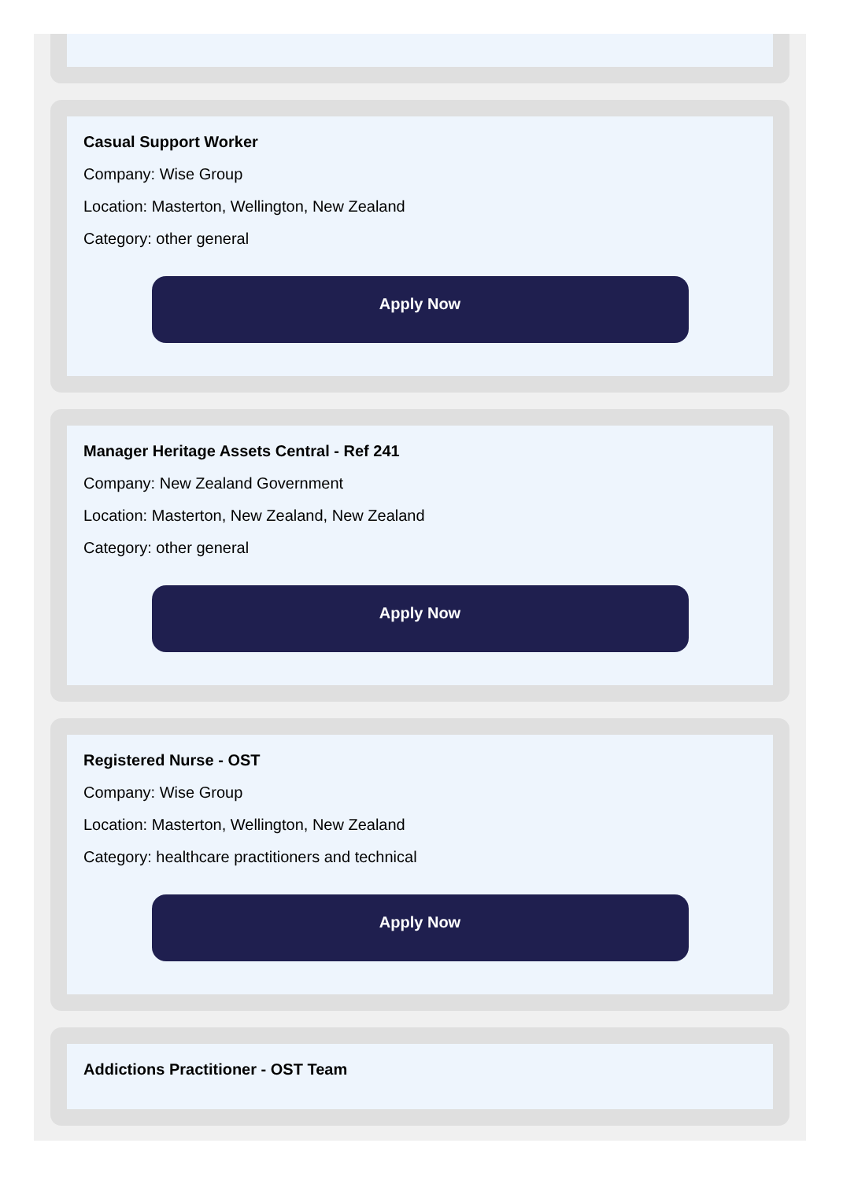Casual Support Worker
Company: Wise Group
Location: Masterton, Wellington, New Zealand
Category: other general
Apply Now
Manager Heritage Assets Central - Ref 241
Company: New Zealand Government
Location: Masterton, New Zealand, New Zealand
Category: other general
Apply Now
Registered Nurse - OST
Company: Wise Group
Location: Masterton, Wellington, New Zealand
Category: healthcare practitioners and technical
Apply Now
Addictions Practitioner - OST Team